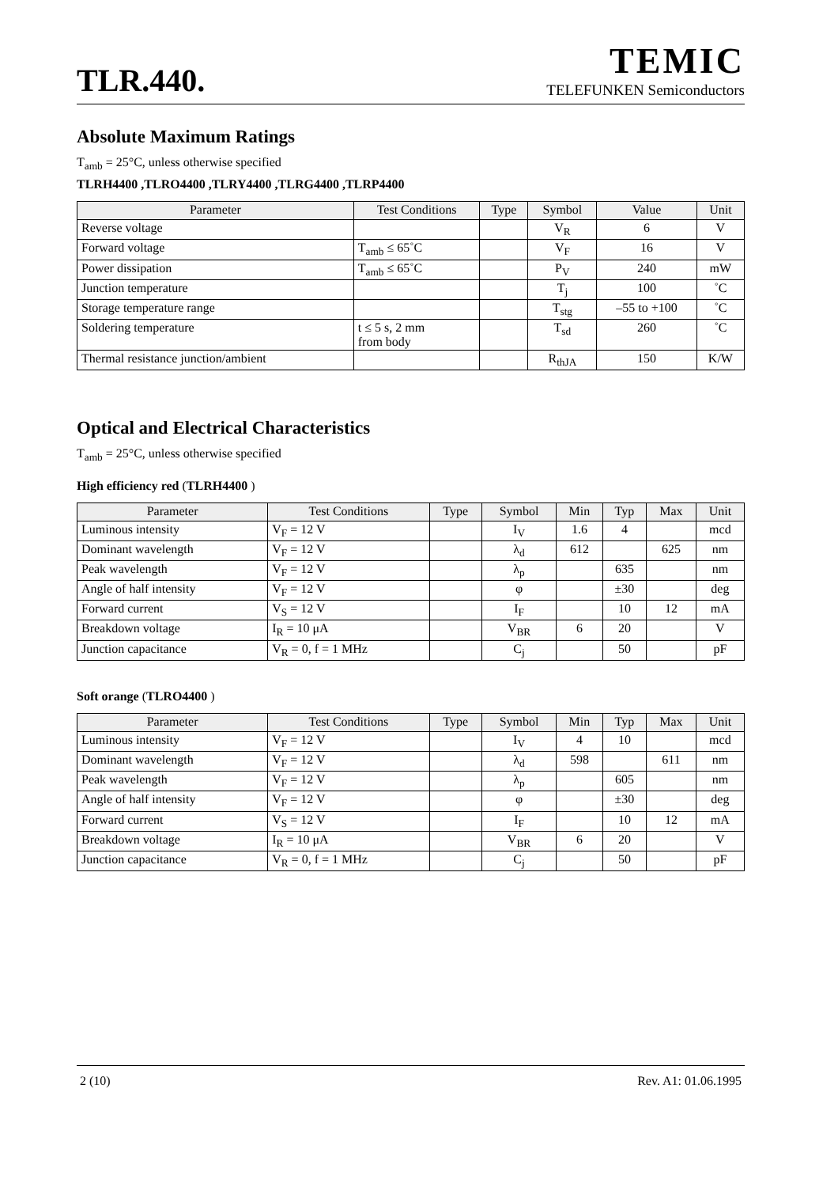TLR.440.
TEMIC
TELEFUNKEN Semiconductors
Absolute Maximum Ratings
T<sub>amb</sub> = 25°C, unless otherwise specified
TLRH4400 ,TLRO4400 ,TLRY4400 ,TLRG4400 ,TLRP4400
| Parameter | Test Conditions | Type | Symbol | Value | Unit |
| --- | --- | --- | --- | --- | --- |
| Reverse voltage | | | V<sub>R</sub> | 6 | V |
| Forward voltage | T<sub>amb</sub> ≤ 65˚C | | V<sub>F</sub> | 16 | V |
| Power dissipation | T<sub>amb</sub> ≤ 65˚C | | P<sub>V</sub> | 240 | mW |
| Junction temperature | | | T<sub>j</sub> | 100 | ˚C |
| Storage temperature range | | | T<sub>stg</sub> | –55 to +100 | ˚C |
| Soldering temperature | t ≤ 5 s, 2 mm from body | | T<sub>sd</sub> | 260 | ˚C |
| Thermal resistance junction/ambient | | | R<sub>thJA</sub> | 150 | K/W |
Optical and Electrical Characteristics
T<sub>amb</sub> = 25°C, unless otherwise specified
High efficiency red (TLRH4400 )
| Parameter | Test Conditions | Type | Symbol | Min | Typ | Max | Unit |
| --- | --- | --- | --- | --- | --- | --- | --- |
| Luminous intensity | V<sub>F</sub> = 12 V | | I<sub>V</sub> | 1.6 | 4 | | mcd |
| Dominant wavelength | V<sub>F</sub> = 12 V | | λ<sub>d</sub> | 612 | | 625 | nm |
| Peak wavelength | V<sub>F</sub> = 12 V | | λ<sub>p</sub> | | 635 | | nm |
| Angle of half intensity | V<sub>F</sub> = 12 V | | φ | | ±30 | | deg |
| Forward current | V<sub>S</sub> = 12 V | | I<sub>F</sub> | | 10 | 12 | mA |
| Breakdown voltage | I<sub>R</sub> = 10 μA | | V<sub>BR</sub> | 6 | 20 | | V |
| Junction capacitance | V<sub>R</sub> = 0, f = 1 MHz | | C<sub>j</sub> | | 50 | | pF |
Soft orange (TLRO4400 )
| Parameter | Test Conditions | Type | Symbol | Min | Typ | Max | Unit |
| --- | --- | --- | --- | --- | --- | --- | --- |
| Luminous intensity | V<sub>F</sub> = 12 V | | I<sub>V</sub> | 4 | 10 | | mcd |
| Dominant wavelength | V<sub>F</sub> = 12 V | | λ<sub>d</sub> | 598 | | 611 | nm |
| Peak wavelength | V<sub>F</sub> = 12 V | | λ<sub>p</sub> | | 605 | | nm |
| Angle of half intensity | V<sub>F</sub> = 12 V | | φ | | ±30 | | deg |
| Forward current | V<sub>S</sub> = 12 V | | I<sub>F</sub> | | 10 | 12 | mA |
| Breakdown voltage | I<sub>R</sub> = 10 μA | | V<sub>BR</sub> | 6 | 20 | | V |
| Junction capacitance | V<sub>R</sub> = 0, f = 1 MHz | | C<sub>j</sub> | | 50 | | pF |
2 (10) Rev. A1: 01.06.1995